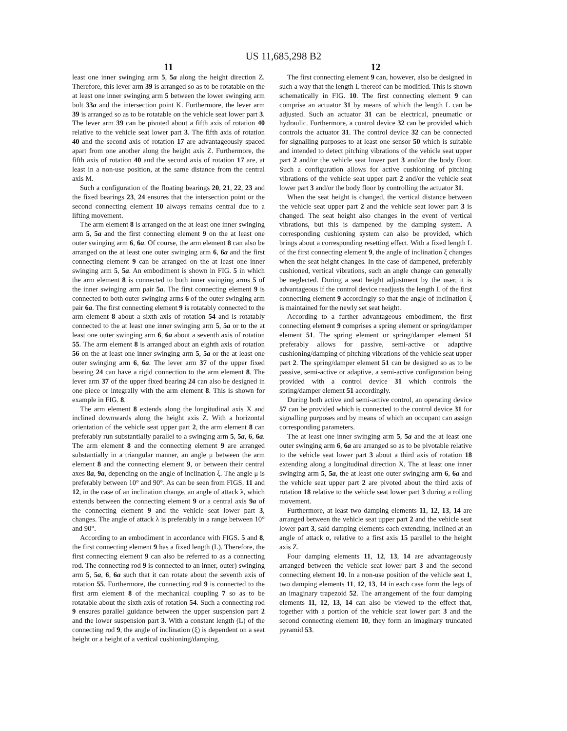US 11,685,298 B2
11
least one inner swinging arm 5, 5a along the height direction Z. Therefore, this lever arm 39 is arranged so as to be rotatable on the at least one inner swinging arm 5 between the lower swinging arm bolt 33a and the intersection point K. Furthermore, the lever arm 39 is arranged so as to be rotatable on the vehicle seat lower part 3. The lever arm 39 can be pivoted about a fifth axis of rotation 40 relative to the vehicle seat lower part 3. The fifth axis of rotation 40 and the second axis of rotation 17 are advantageously spaced apart from one another along the height axis Z. Furthermore, the fifth axis of rotation 40 and the second axis of rotation 17 are, at least in a non-use position, at the same distance from the central axis M.
Such a configuration of the floating bearings 20, 21, 22, 23 and the fixed bearings 23, 24 ensures that the intersection point or the second connecting element 10 always remains central due to a lifting movement.
The arm element 8 is arranged on the at least one inner swinging arm 5, 5a and the first connecting element 9 on the at least one outer swinging arm 6, 6a. Of course, the arm element 8 can also be arranged on the at least one outer swinging arm 6, 6a and the first connecting element 9 can be arranged on the at least one inner swinging arm 5, 5a. An embodiment is shown in FIG. 5 in which the arm element 8 is connected to both inner swinging arms 5 of the inner swinging arm pair 5a. The first connecting element 9 is connected to both outer swinging arms 6 of the outer swinging arm pair 6a. The first connecting element 9 is rotatably connected to the arm element 8 about a sixth axis of rotation 54 and is rotatably connected to the at least one inner swinging arm 5, 5a or to the at least one outer swinging arm 6, 6a about a seventh axis of rotation 55. The arm element 8 is arranged about an eighth axis of rotation 56 on the at least one inner swinging arm 5, 5a or the at least one outer swinging arm 6, 6a. The lever arm 37 of the upper fixed bearing 24 can have a rigid connection to the arm element 8. The lever arm 37 of the upper fixed bearing 24 can also be designed in one piece or integrally with the arm element 8. This is shown for example in FIG. 8.
The arm element 8 extends along the longitudinal axis X and inclined downwards along the height axis Z. With a horizontal orientation of the vehicle seat upper part 2, the arm element 8 can preferably run substantially parallel to a swinging arm 5, 5a, 6, 6a. The arm element 8 and the connecting element 9 are arranged substantially in a triangular manner, an angle μ between the arm element 8 and the connecting element 9, or between their central axes 8a, 9a, depending on the angle of inclination ξ. The angle μ is preferably between 10° and 90°. As can be seen from FIGS. 11 and 12, in the case of an inclination change, an angle of attack λ, which extends between the connecting element 9 or a central axis 9a of the connecting element 9 and the vehicle seat lower part 3, changes. The angle of attack λ is preferably in a range between 10° and 90°.
According to an embodiment in accordance with FIGS. 5 and 8, the first connecting element 9 has a fixed length (L). Therefore, the first connecting element 9 can also be referred to as a connecting rod. The connecting rod 9 is connected to an inner, outer) swinging arm 5, 5a, 6, 6a such that it can rotate about the seventh axis of rotation 55. Furthermore, the connecting rod 9 is connected to the first arm element 8 of the mechanical coupling 7 so as to be rotatable about the sixth axis of rotation 54. Such a connecting rod 9 ensures parallel guidance between the upper suspension part 2 and the lower suspension part 3. With a constant length (L) of the connecting rod 9, the angle of inclination (ξ) is dependent on a seat height or a height of a vertical cushioning/damping.
12
The first connecting element 9 can, however, also be designed in such a way that the length L thereof can be modified. This is shown schematically in FIG. 10. The first connecting element 9 can comprise an actuator 31 by means of which the length L can be adjusted. Such an actuator 31 can be electrical, pneumatic or hydraulic. Furthermore, a control device 32 can be provided which controls the actuator 31. The control device 32 can be connected for signalling purposes to at least one sensor 50 which is suitable and intended to detect pitching vibrations of the vehicle seat upper part 2 and/or the vehicle seat lower part 3 and/or the body floor. Such a configuration allows for active cushioning of pitching vibrations of the vehicle seat upper part 2 and/or the vehicle seat lower part 3 and/or the body floor by controlling the actuator 31.
When the seat height is changed, the vertical distance between the vehicle seat upper part 2 and the vehicle seat lower part 3 is changed. The seat height also changes in the event of vertical vibrations, but this is dampened by the damping system. A corresponding cushioning system can also be provided, which brings about a corresponding resetting effect. With a fixed length L of the first connecting element 9, the angle of inclination ξ changes when the seat height changes. In the case of dampened, preferably cushioned, vertical vibrations, such an angle change can generally be neglected. During a seat height adjustment by the user, it is advantageous if the control device readjusts the length L of the first connecting element 9 accordingly so that the angle of inclination ξ is maintained for the newly set seat height.
According to a further advantageous embodiment, the first connecting element 9 comprises a spring element or spring/damper element 51. The spring element or spring/damper element 51 preferably allows for passive, semi-active or adaptive cushioning/damping of pitching vibrations of the vehicle seat upper part 2. The spring/damper element 51 can be designed so as to be passive, semi-active or adaptive, a semi-active configuration being provided with a control device 31 which controls the spring/damper element 51 accordingly.
During both active and semi-active control, an operating device 57 can be provided which is connected to the control device 31 for signalling purposes and by means of which an occupant can assign corresponding parameters.
The at least one inner swinging arm 5, 5a and the at least one outer swinging arm 6, 6a are arranged so as to be pivotable relative to the vehicle seat lower part 3 about a third axis of rotation 18 extending along a longitudinal direction X. The at least one inner swinging arm 5, 5a, the at least one outer swinging arm 6, 6a and the vehicle seat upper part 2 are pivoted about the third axis of rotation 18 relative to the vehicle seat lower part 3 during a rolling movement.
Furthermore, at least two damping elements 11, 12, 13, 14 are arranged between the vehicle seat upper part 2 and the vehicle seat lower part 3, said damping elements each extending, inclined at an angle of attack α, relative to a first axis 15 parallel to the height axis Z.
Four damping elements 11, 12, 13, 14 are advantageously arranged between the vehicle seat lower part 3 and the second connecting element 10. In a non-use position of the vehicle seat 1, two damping elements 11, 12, 13, 14 in each case form the legs of an imaginary trapezoid 52. The arrangement of the four damping elements 11, 12, 13, 14 can also be viewed to the effect that, together with a portion of the vehicle seat lower part 3 and the second connecting element 10, they form an imaginary truncated pyramid 53.